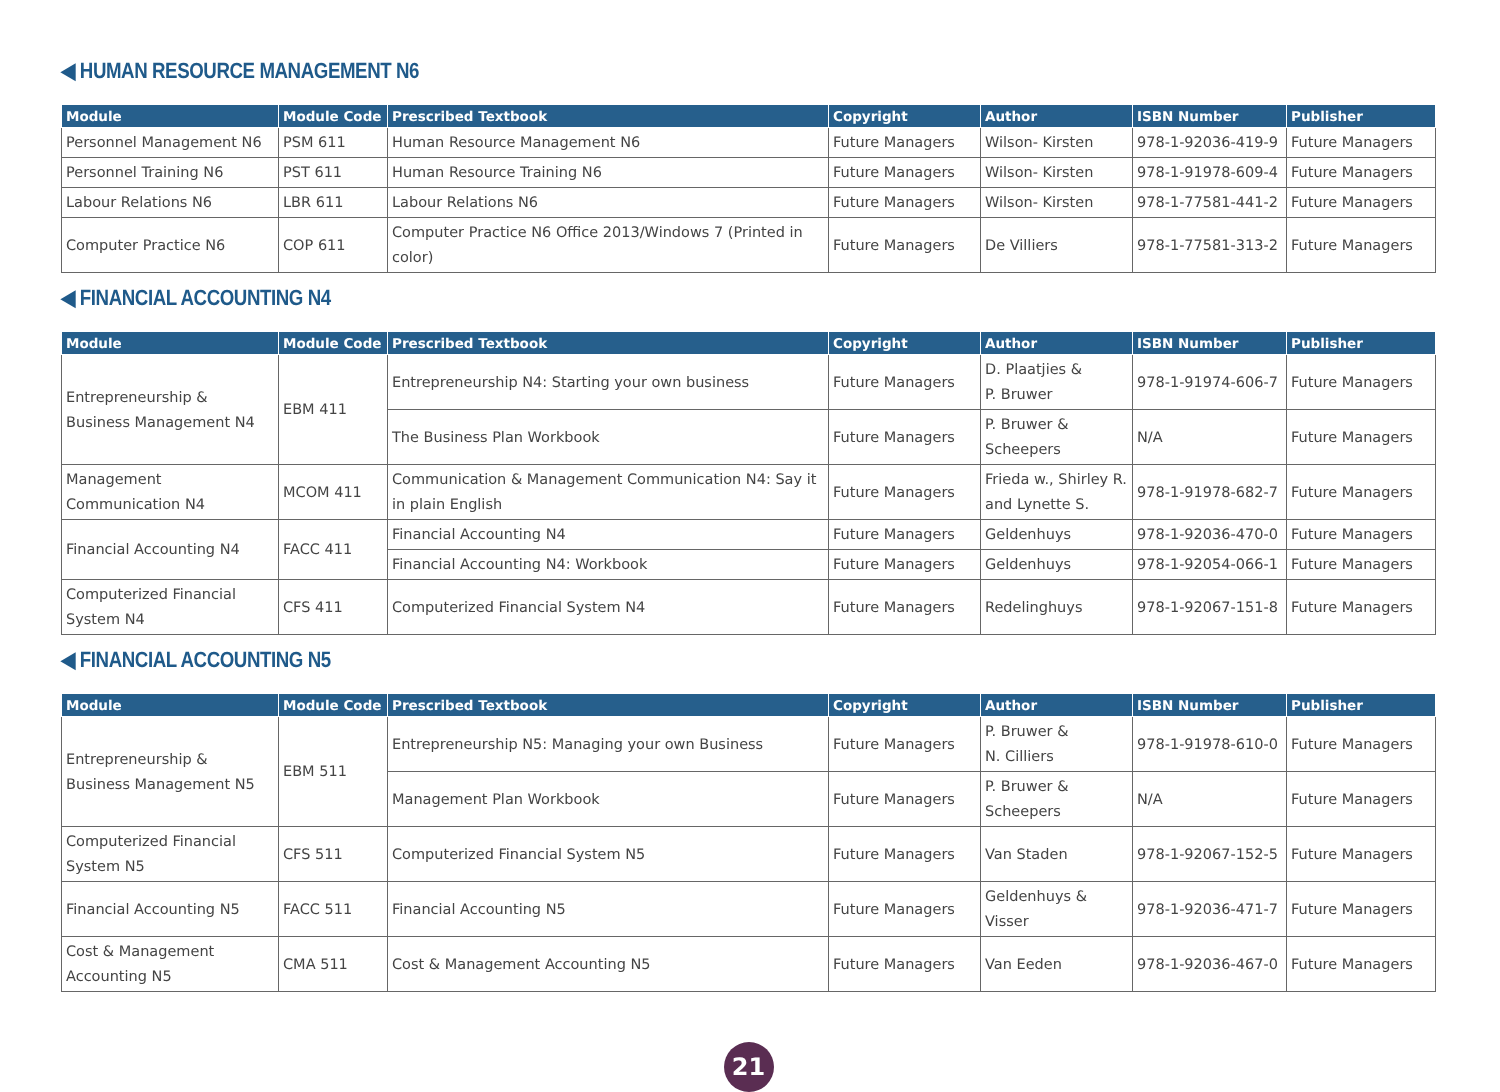◀ HUMAN RESOURCE MANAGEMENT N6
| Module | Module Code | Prescribed Textbook | Copyright | Author | ISBN Number | Publisher |
| --- | --- | --- | --- | --- | --- | --- |
| Personnel Management N6 | PSM 611 | Human Resource Management N6 | Future Managers | Wilson- Kirsten | 978-1-92036-419-9 | Future Managers |
| Personnel Training N6 | PST 611 | Human Resource Training N6 | Future Managers | Wilson- Kirsten | 978-1-91978-609-4 | Future Managers |
| Labour Relations N6 | LBR 611 | Labour Relations N6 | Future Managers | Wilson- Kirsten | 978-1-77581-441-2 | Future Managers |
| Computer Practice N6 | COP 611 | Computer Practice N6 Office 2013/Windows 7 (Printed in color) | Future Managers | De Villiers | 978-1-77581-313-2 | Future Managers |
◀ FINANCIAL ACCOUNTING N4
| Module | Module Code | Prescribed Textbook | Copyright | Author | ISBN Number | Publisher |
| --- | --- | --- | --- | --- | --- | --- |
| Entrepreneurship & Business Management N4 | EBM 411 | Entrepreneurship N4: Starting your own business | Future Managers | D. Plaatjies & P. Bruwer | 978-1-91974-606-7 | Future Managers |
| | | The Business Plan Workbook | Future Managers | P. Bruwer & Scheepers | N/A | Future Managers |
| Management Communication N4 | MCOM 411 | Communication & Management Communication N4: Say it in plain English | Future Managers | Frieda w., Shirley R. and Lynette S. | 978-1-91978-682-7 | Future Managers |
| Financial Accounting N4 | FACC 411 | Financial Accounting N4 | Future Managers | Geldenhuys | 978-1-92036-470-0 | Future Managers |
| | | Financial Accounting N4: Workbook | Future Managers | Geldenhuys | 978-1-92054-066-1 | Future Managers |
| Computerized Financial System N4 | CFS 411 | Computerized Financial System N4 | Future Managers | Redelinghuys | 978-1-92067-151-8 | Future Managers |
◀ FINANCIAL ACCOUNTING N5
| Module | Module Code | Prescribed Textbook | Copyright | Author | ISBN Number | Publisher |
| --- | --- | --- | --- | --- | --- | --- |
| Entrepreneurship & Business Management N5 | EBM 511 | Entrepreneurship N5: Managing your own Business | Future Managers | P. Bruwer & N. Cilliers | 978-1-91978-610-0 | Future Managers |
| | | Management Plan Workbook | Future Managers | P. Bruwer & Scheepers | N/A | Future Managers |
| Computerized Financial System N5 | CFS 511 | Computerized Financial System N5 | Future Managers | Van Staden | 978-1-92067-152-5 | Future Managers |
| Financial Accounting N5 | FACC 511 | Financial Accounting N5 | Future Managers | Geldenhuys & Visser | 978-1-92036-471-7 | Future Managers |
| Cost & Management Accounting N5 | CMA 511 | Cost & Management Accounting N5 | Future Managers | Van Eeden | 978-1-92036-467-0 | Future Managers |
21